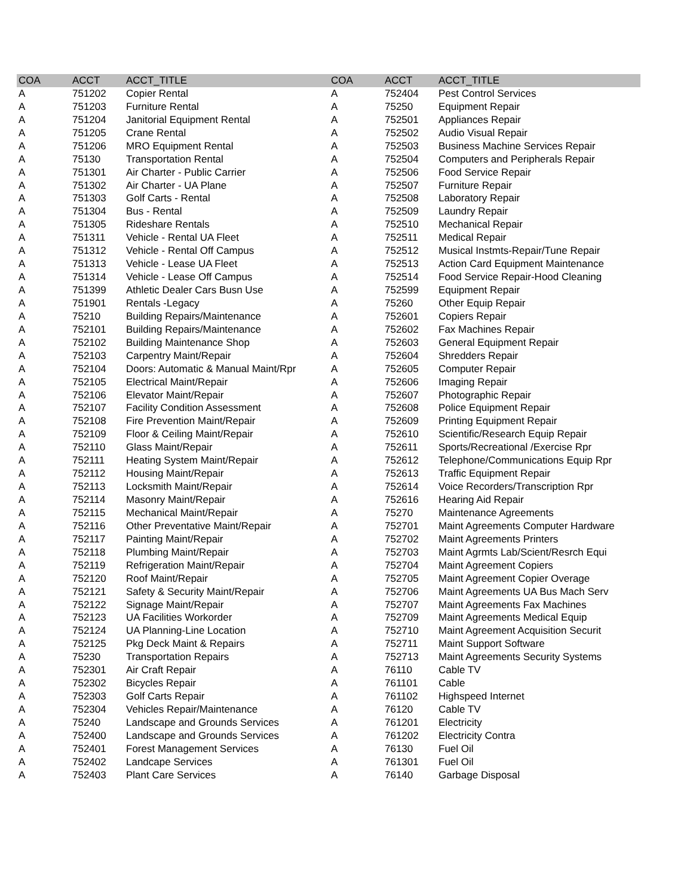| COA | ACCT | ACCT_TITLE | COA | ACCT | ACCT_TITLE |
| --- | --- | --- | --- | --- | --- |
| A | 751202 | Copier Rental | A | 752404 | Pest Control Services |
| A | 751203 | Furniture Rental | A | 75250 | Equipment Repair |
| A | 751204 | Janitorial Equipment Rental | A | 752501 | Appliances Repair |
| A | 751205 | Crane Rental | A | 752502 | Audio Visual Repair |
| A | 751206 | MRO Equipment Rental | A | 752503 | Business Machine Services Repair |
| A | 75130 | Transportation Rental | A | 752504 | Computers and Peripherals Repair |
| A | 751301 | Air Charter - Public Carrier | A | 752506 | Food Service Repair |
| A | 751302 | Air Charter - UA Plane | A | 752507 | Furniture Repair |
| A | 751303 | Golf Carts - Rental | A | 752508 | Laboratory Repair |
| A | 751304 | Bus - Rental | A | 752509 | Laundry Repair |
| A | 751305 | Rideshare Rentals | A | 752510 | Mechanical Repair |
| A | 751311 | Vehicle - Rental UA Fleet | A | 752511 | Medical Repair |
| A | 751312 | Vehicle - Rental Off Campus | A | 752512 | Musical Instmts-Repair/Tune Repair |
| A | 751313 | Vehicle - Lease UA Fleet | A | 752513 | Action Card Equipment Maintenance |
| A | 751314 | Vehicle - Lease Off Campus | A | 752514 | Food Service Repair-Hood Cleaning |
| A | 751399 | Athletic Dealer Cars Busn Use | A | 752599 | Equipment Repair |
| A | 751901 | Rentals -Legacy | A | 75260 | Other Equip Repair |
| A | 75210 | Building Repairs/Maintenance | A | 752601 | Copiers Repair |
| A | 752101 | Building Repairs/Maintenance | A | 752602 | Fax Machines Repair |
| A | 752102 | Building Maintenance Shop | A | 752603 | General Equipment Repair |
| A | 752103 | Carpentry Maint/Repair | A | 752604 | Shredders Repair |
| A | 752104 | Doors: Automatic & Manual Maint/Rpr | A | 752605 | Computer Repair |
| A | 752105 | Electrical Maint/Repair | A | 752606 | Imaging Repair |
| A | 752106 | Elevator Maint/Repair | A | 752607 | Photographic Repair |
| A | 752107 | Facility Condition Assessment | A | 752608 | Police Equipment Repair |
| A | 752108 | Fire Prevention Maint/Repair | A | 752609 | Printing Equipment Repair |
| A | 752109 | Floor & Ceiling Maint/Repair | A | 752610 | Scientific/Research Equip Repair |
| A | 752110 | Glass Maint/Repair | A | 752611 | Sports/Recreational /Exercise Rpr |
| A | 752111 | Heating System Maint/Repair | A | 752612 | Telephone/Communications Equip Rpr |
| A | 752112 | Housing Maint/Repair | A | 752613 | Traffic Equipment Repair |
| A | 752113 | Locksmith Maint/Repair | A | 752614 | Voice Recorders/Transcription Rpr |
| A | 752114 | Masonry Maint/Repair | A | 752616 | Hearing Aid Repair |
| A | 752115 | Mechanical Maint/Repair | A | 75270 | Maintenance Agreements |
| A | 752116 | Other Preventative Maint/Repair | A | 752701 | Maint Agreements Computer Hardware |
| A | 752117 | Painting Maint/Repair | A | 752702 | Maint Agreements Printers |
| A | 752118 | Plumbing Maint/Repair | A | 752703 | Maint Agrmts Lab/Scient/Resrch Equi |
| A | 752119 | Refrigeration Maint/Repair | A | 752704 | Maint Agreement Copiers |
| A | 752120 | Roof Maint/Repair | A | 752705 | Maint Agreement Copier Overage |
| A | 752121 | Safety & Security Maint/Repair | A | 752706 | Maint Agreements UA Bus Mach Serv |
| A | 752122 | Signage Maint/Repair | A | 752707 | Maint Agreements Fax Machines |
| A | 752123 | UA Facilities Workorder | A | 752709 | Maint Agreements Medical Equip |
| A | 752124 | UA Planning-Line Location | A | 752710 | Maint Agreement Acquisition Securit |
| A | 752125 | Pkg Deck Maint & Repairs | A | 752711 | Maint Support Software |
| A | 75230 | Transportation Repairs | A | 752713 | Maint Agreements Security Systems |
| A | 752301 | Air Craft Repair | A | 76110 | Cable TV |
| A | 752302 | Bicycles Repair | A | 761101 | Cable |
| A | 752303 | Golf Carts Repair | A | 761102 | Highspeed Internet |
| A | 752304 | Vehicles Repair/Maintenance | A | 76120 | Cable TV |
| A | 75240 | Landscape and Grounds Services | A | 761201 | Electricity |
| A | 752400 | Landscape and Grounds Services | A | 761202 | Electricity Contra |
| A | 752401 | Forest Management Services | A | 76130 | Fuel Oil |
| A | 752402 | Landcape Services | A | 761301 | Fuel Oil |
| A | 752403 | Plant Care Services | A | 76140 | Garbage Disposal |